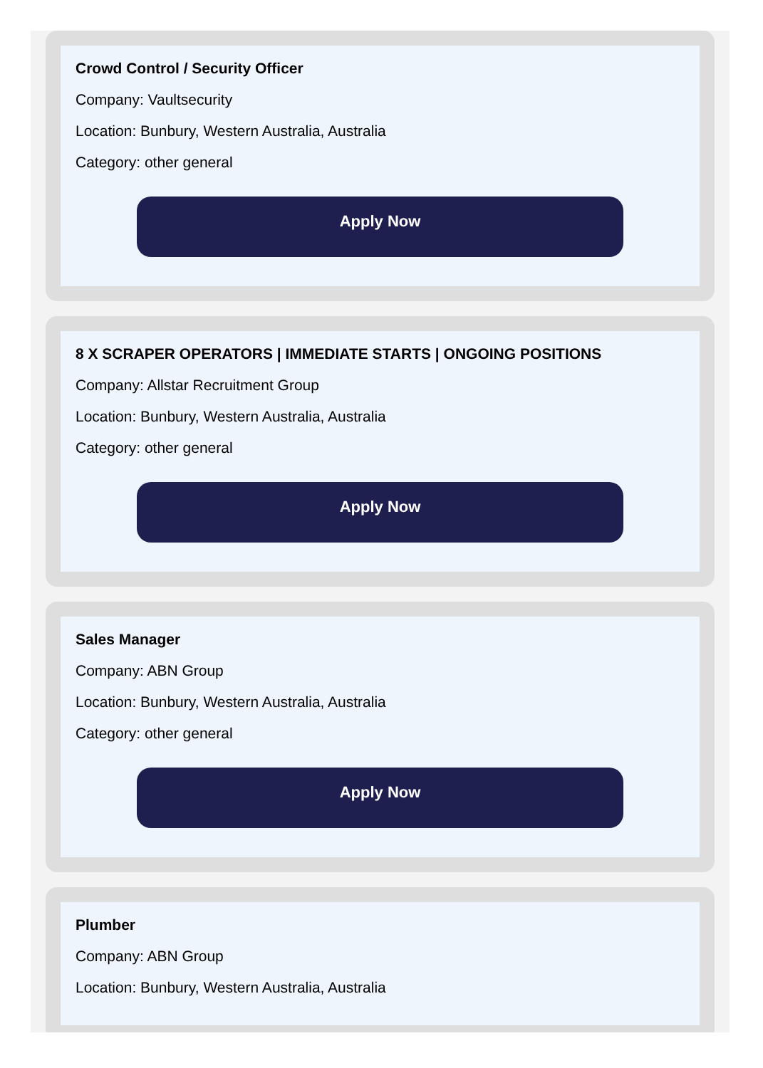Crowd Control / Security Officer
Company: Vaultsecurity
Location: Bunbury, Western Australia, Australia
Category: other general
Apply Now
8 X SCRAPER OPERATORS | IMMEDIATE STARTS | ONGOING POSITIONS
Company: Allstar Recruitment Group
Location: Bunbury, Western Australia, Australia
Category: other general
Apply Now
Sales Manager
Company: ABN Group
Location: Bunbury, Western Australia, Australia
Category: other general
Apply Now
Plumber
Company: ABN Group
Location: Bunbury, Western Australia, Australia